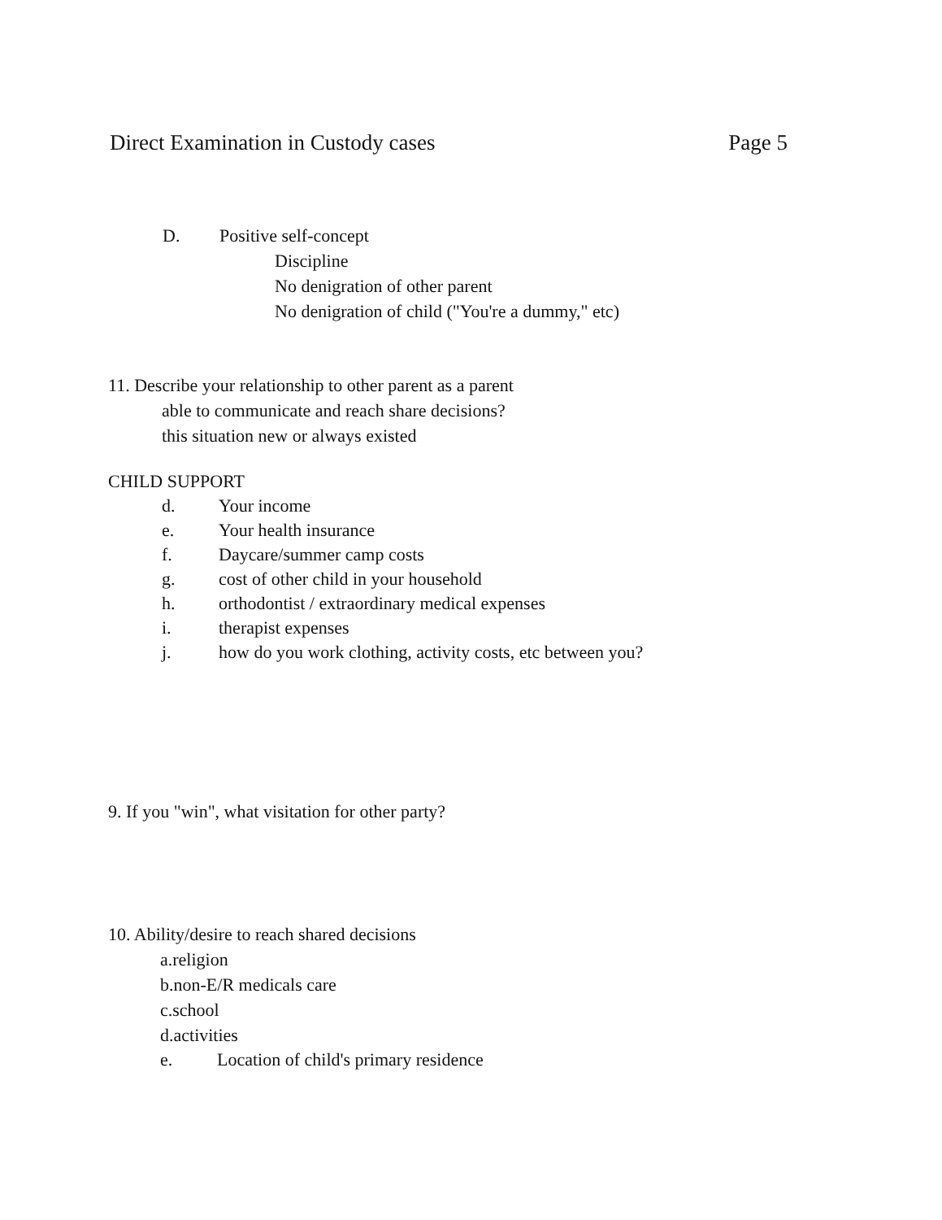Direct Examination in Custody cases Page 5
D. Positive self-concept
Discipline
No denigration of other parent
No denigration of child ("You're a dummy," etc)
11. Describe your relationship to other parent as a parent
able to communicate and reach share decisions?
this situation new or always existed
CHILD SUPPORT
d. Your income
e. Your health insurance
f. Daycare/summer camp costs
g. cost of other child in your household
h. orthodontist / extraordinary medical expenses
i. therapist expenses
j. how do you work clothing, activity costs, etc between you?
9. If you "win", what visitation for other party?
10. Ability/desire to reach shared decisions
a.religion
b.non-E/R medicals care
c.school
d.activities
e. Location of child's primary residence